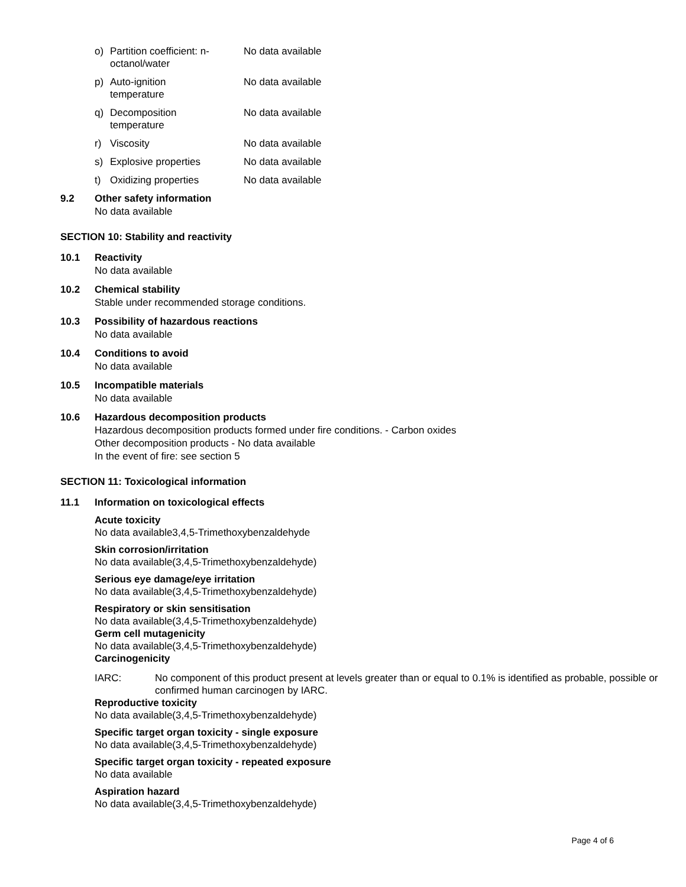o) Partition coefficient: n-octanol/water No data available
p) Auto-ignition
temperature No data available
q) Decomposition
temperature No data available
r) Viscosity No data available
s) Explosive properties No data available
t) Oxidizing properties No data available
9.2 Other safety information
No data available
SECTION 10: Stability and reactivity
10.1 Reactivity
No data available
10.2 Chemical stability
Stable under recommended storage conditions.
10.3 Possibility of hazardous reactions
No data available
10.4 Conditions to avoid
No data available
10.5 Incompatible materials
No data available
10.6 Hazardous decomposition products
Hazardous decomposition products formed under fire conditions. - Carbon oxides
Other decomposition products - No data available
In the event of fire: see section 5
SECTION 11: Toxicological information
11.1 Information on toxicological effects
Acute toxicity
No data available3,4,5-Trimethoxybenzaldehyde
Skin corrosion/irritation
No data available(3,4,5-Trimethoxybenzaldehyde)
Serious eye damage/eye irritation
No data available(3,4,5-Trimethoxybenzaldehyde)
Respiratory or skin sensitisation
No data available(3,4,5-Trimethoxybenzaldehyde)
Germ cell mutagenicity
No data available(3,4,5-Trimethoxybenzaldehyde)
Carcinogenicity
IARC: No component of this product present at levels greater than or equal to 0.1% is identified as probable, possible or confirmed human carcinogen by IARC.
Reproductive toxicity
No data available(3,4,5-Trimethoxybenzaldehyde)
Specific target organ toxicity - single exposure
No data available(3,4,5-Trimethoxybenzaldehyde)
Specific target organ toxicity - repeated exposure
No data available
Aspiration hazard
No data available(3,4,5-Trimethoxybenzaldehyde)
Page 4 of 6